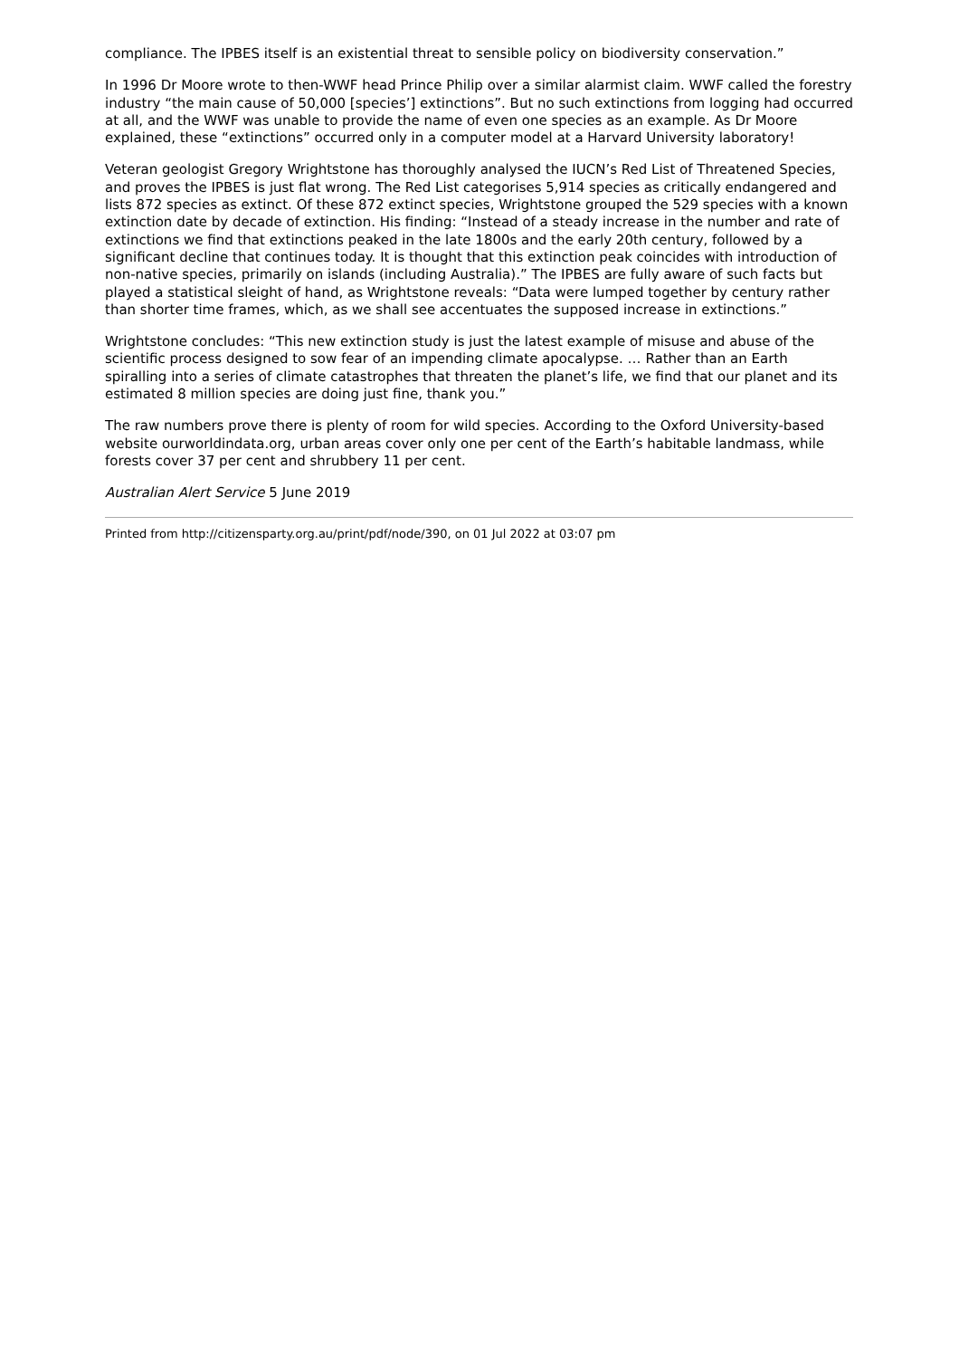compliance. The IPBES itself is an existential threat to sensible policy on biodiversity conservation.”
In 1996 Dr Moore wrote to then-WWF head Prince Philip over a similar alarmist claim. WWF called the forestry industry “the main cause of 50,000 [species’] extinctions”. But no such extinctions from logging had occurred at all, and the WWF was unable to provide the name of even one species as an example. As Dr Moore explained, these “extinctions” occurred only in a computer model at a Harvard University laboratory!
Veteran geologist Gregory Wrightstone has thoroughly analysed the IUCN’s Red List of Threatened Species, and proves the IPBES is just flat wrong. The Red List categorises 5,914 species as critically endangered and lists 872 species as extinct. Of these 872 extinct species, Wrightstone grouped the 529 species with a known extinction date by decade of extinction. His finding: “Instead of a steady increase in the number and rate of extinctions we find that extinctions peaked in the late 1800s and the early 20th century, followed by a significant decline that continues today. It is thought that this extinction peak coincides with introduction of non-native species, primarily on islands (including Australia).” The IPBES are fully aware of such facts but played a statistical sleight of hand, as Wrightstone reveals: “Data were lumped together by century rather than shorter time frames, which, as we shall see accentuates the supposed increase in extinctions.”
Wrightstone concludes: “This new extinction study is just the latest example of misuse and abuse of the scientific process designed to sow fear of an impending climate apocalypse. … Rather than an Earth spiralling into a series of climate catastrophes that threaten the planet’s life, we find that our planet and its estimated 8 million species are doing just fine, thank you.”
The raw numbers prove there is plenty of room for wild species. According to the Oxford University-based website ourworldindata.org, urban areas cover only one per cent of the Earth’s habitable landmass, while forests cover 37 per cent and shrubbery 11 per cent.
Australian Alert Service 5 June 2019
Printed from http://citizensparty.org.au/print/pdf/node/390, on 01 Jul 2022 at 03:07 pm